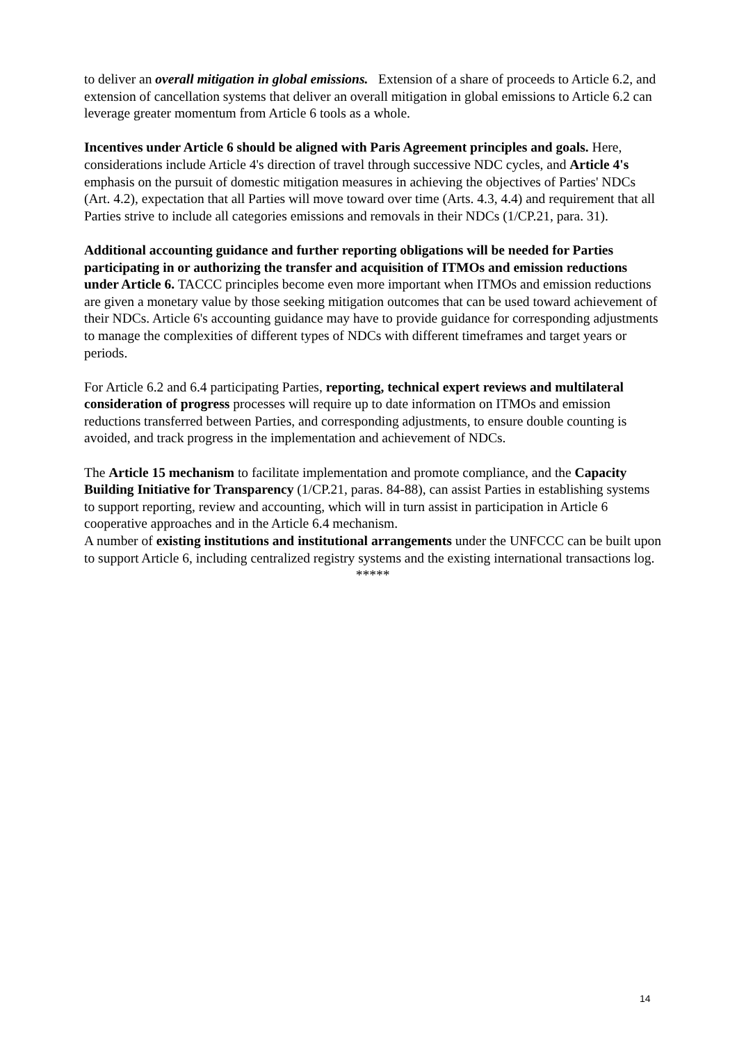to deliver an overall mitigation in global emissions. Extension of a share of proceeds to Article 6.2, and extension of cancellation systems that deliver an overall mitigation in global emissions to Article 6.2 can leverage greater momentum from Article 6 tools as a whole.
Incentives under Article 6 should be aligned with Paris Agreement principles and goals. Here, considerations include Article 4's direction of travel through successive NDC cycles, and Article 4's emphasis on the pursuit of domestic mitigation measures in achieving the objectives of Parties' NDCs (Art. 4.2), expectation that all Parties will move toward over time (Arts. 4.3, 4.4) and requirement that all Parties strive to include all categories emissions and removals in their NDCs (1/CP.21, para. 31).
Additional accounting guidance and further reporting obligations will be needed for Parties participating in or authorizing the transfer and acquisition of ITMOs and emission reductions under Article 6. TACCC principles become even more important when ITMOs and emission reductions are given a monetary value by those seeking mitigation outcomes that can be used toward achievement of their NDCs. Article 6's accounting guidance may have to provide guidance for corresponding adjustments to manage the complexities of different types of NDCs with different timeframes and target years or periods.
For Article 6.2 and 6.4 participating Parties, reporting, technical expert reviews and multilateral consideration of progress processes will require up to date information on ITMOs and emission reductions transferred between Parties, and corresponding adjustments, to ensure double counting is avoided, and track progress in the implementation and achievement of NDCs.
The Article 15 mechanism to facilitate implementation and promote compliance, and the Capacity Building Initiative for Transparency (1/CP.21, paras. 84-88), can assist Parties in establishing systems to support reporting, review and accounting, which will in turn assist in participation in Article 6 cooperative approaches and in the Article 6.4 mechanism.
A number of existing institutions and institutional arrangements under the UNFCCC can be built upon to support Article 6, including centralized registry systems and the existing international transactions log.
*****
14